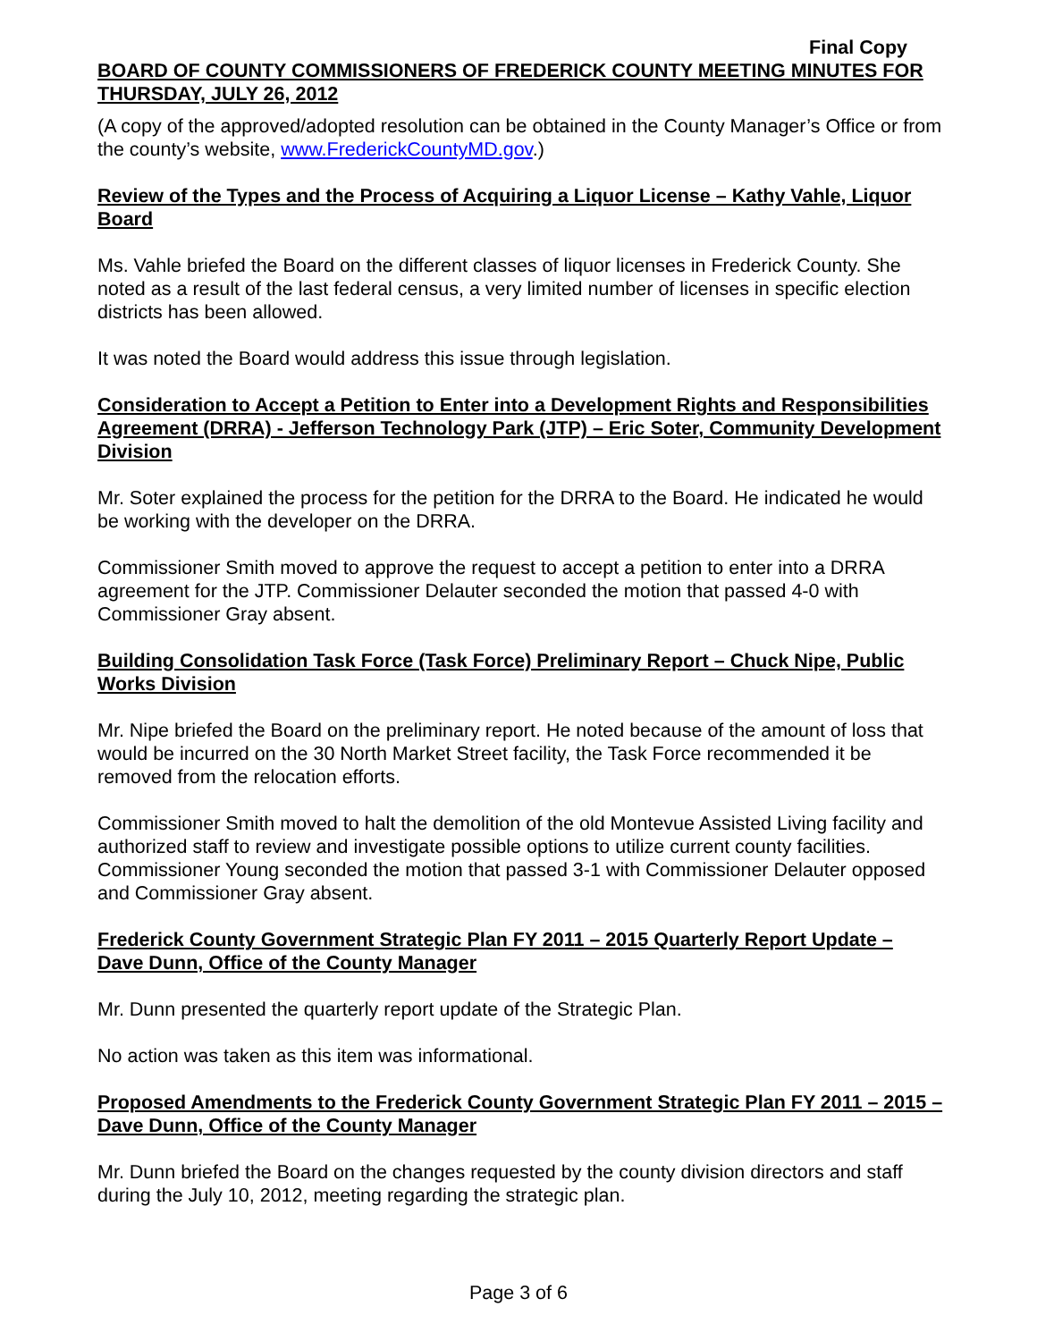Final Copy
BOARD OF COUNTY COMMISSIONERS OF FREDERICK COUNTY MEETING MINUTES FOR THURSDAY, JULY 26, 2012
(A copy of the approved/adopted resolution can be obtained in the County Manager’s Office or from the county’s website, www.FrederickCountyMD.gov.)
Review of the Types and the Process of Acquiring a Liquor License – Kathy Vahle, Liquor Board
Ms. Vahle briefed the Board on the different classes of liquor licenses in Frederick County. She noted as a result of the last federal census, a very limited number of licenses in specific election districts has been allowed.
It was noted the Board would address this issue through legislation.
Consideration to Accept a Petition to Enter into a Development Rights and Responsibilities Agreement (DRRA) - Jefferson Technology Park (JTP) – Eric Soter, Community Development Division
Mr. Soter explained the process for the petition for the DRRA to the Board. He indicated he would be working with the developer on the DRRA.
Commissioner Smith moved to approve the request to accept a petition to enter into a DRRA agreement for the JTP. Commissioner Delauter seconded the motion that passed 4-0 with Commissioner Gray absent.
Building Consolidation Task Force (Task Force) Preliminary Report – Chuck Nipe, Public Works Division
Mr. Nipe briefed the Board on the preliminary report. He noted because of the amount of loss that would be incurred on the 30 North Market Street facility, the Task Force recommended it be removed from the relocation efforts.
Commissioner Smith moved to halt the demolition of the old Montevue Assisted Living facility and authorized staff to review and investigate possible options to utilize current county facilities. Commissioner Young seconded the motion that passed 3-1 with Commissioner Delauter opposed and Commissioner Gray absent.
Frederick County Government Strategic Plan FY 2011 – 2015 Quarterly Report Update – Dave Dunn, Office of the County Manager
Mr. Dunn presented the quarterly report update of the Strategic Plan.
No action was taken as this item was informational.
Proposed Amendments to the Frederick County Government Strategic Plan FY 2011 – 2015 – Dave Dunn, Office of the County Manager
Mr. Dunn briefed the Board on the changes requested by the county division directors and staff during the July 10, 2012, meeting regarding the strategic plan.
Page 3 of 6